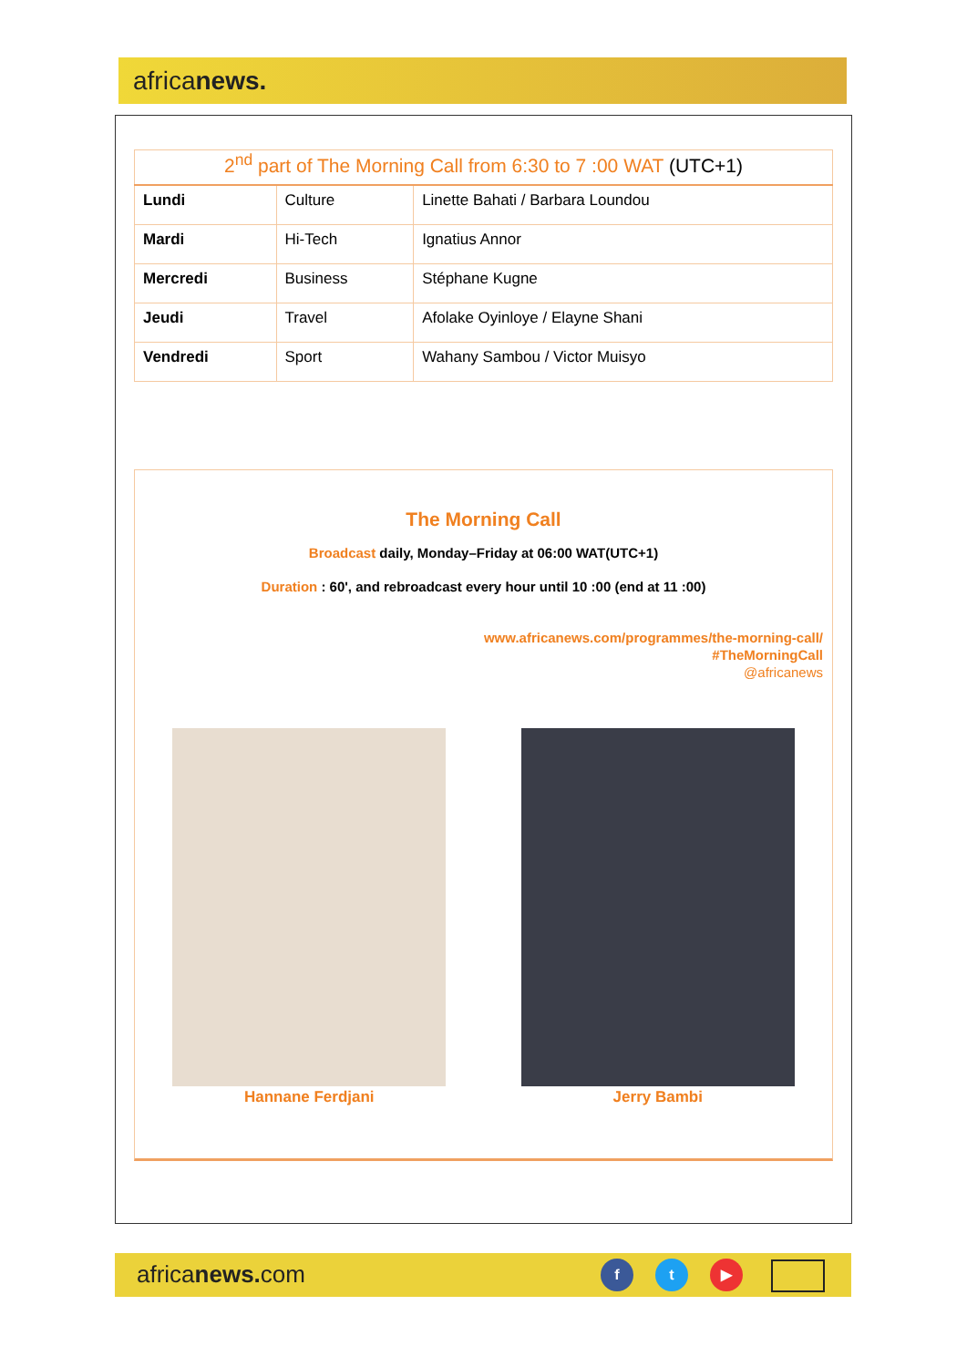africanews.
| 2<sup>nd</sup> part of The Morning Call from 6:30 to 7 :00 WAT (UTC+1) | | |
| --- | --- | --- |
| Lundi | Culture | Linette Bahati / Barbara Loundou |
| Mardi | Hi-Tech | Ignatius Annor |
| Mercredi | Business | Stéphane Kugne |
| Jeudi | Travel | Afolake Oyinloye / Elayne Shani |
| Vendredi | Sport | Wahany Sambou / Victor Muisyo |
The Morning Call
Broadcast daily, Monday–Friday at 06:00 WAT(UTC+1)
Duration : 60', and rebroadcast every hour until 10 :00 (end at 11 :00)
www.africanews.com/programmes/the-morning-call/
#TheMorningCall
@africanews
Hannane Ferdjani Jerry Bambi
africanews. com
f t ▶